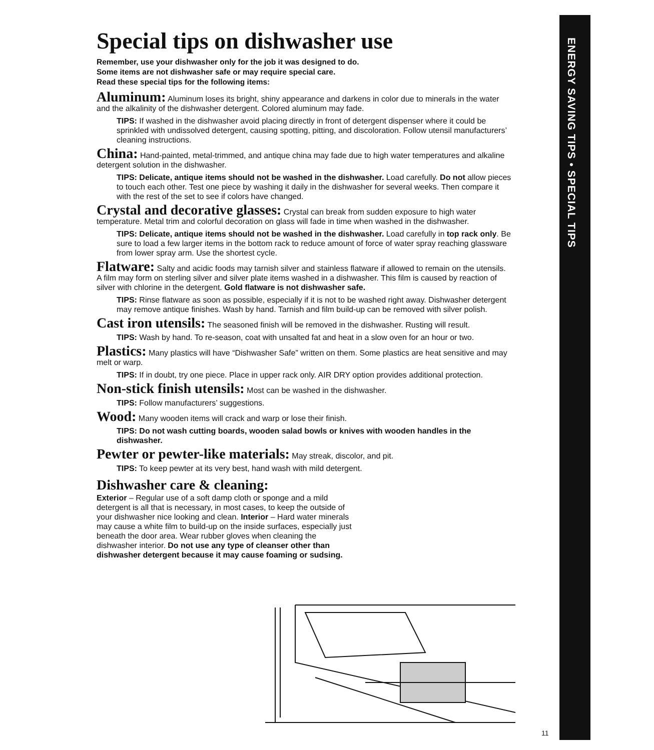ENERGY SAVING TIPS • SPECIAL TIPS
Special tips on dishwasher use
Remember, use your dishwasher only for the job it was designed to do.
Some items are not dishwasher safe or may require special care.
Read these special tips for the following items:
Aluminum: Aluminum loses its bright, shiny appearance and darkens in color due to minerals in the water and the alkalinity of the dishwasher detergent. Colored aluminum may fade.
TIPS: If washed in the dishwasher avoid placing directly in front of detergent dispenser where it could be sprinkled with undissolved detergent, causing spotting, pitting, and discoloration. Follow utensil manufacturers’ cleaning instructions.
China: Hand-painted, metal-trimmed, and antique china may fade due to high water temperatures and alkaline detergent solution in the dishwasher.
TIPS: Delicate, antique items should not be washed in the dishwasher. Load carefully. Do not allow pieces to touch each other. Test one piece by washing it daily in the dishwasher for several weeks. Then compare it with the rest of the set to see if colors have changed.
Crystal and decorative glasses: Crystal can break from sudden exposure to high water temperature. Metal trim and colorful decoration on glass will fade in time when washed in the dishwasher.
TIPS: Delicate, antique items should not be washed in the dishwasher. Load carefully in top rack only. Be sure to load a few larger items in the bottom rack to reduce amount of force of water spray reaching glassware from lower spray arm. Use the shortest cycle.
Flatware: Salty and acidic foods may tarnish silver and stainless flatware if allowed to remain on the utensils. A film may form on sterling silver and silver plate items washed in a dishwasher. This film is caused by reaction of silver with chlorine in the detergent. Gold flatware is not dishwasher safe.
TIPS: Rinse flatware as soon as possible, especially if it is not to be washed right away. Dishwasher detergent may remove antique finishes. Wash by hand. Tarnish and film build-up can be removed with silver polish.
Cast iron utensils: The seasoned finish will be removed in the dishwasher. Rusting will result.
TIPS: Wash by hand. To re-season, coat with unsalted fat and heat in a slow oven for an hour or two.
Plastics: Many plastics will have “Dishwasher Safe” written on them. Some plastics are heat sensitive and may melt or warp.
TIPS: If in doubt, try one piece. Place in upper rack only. AIR DRY option provides additional protection.
Non-stick finish utensils: Most can be washed in the dishwasher.
TIPS: Follow manufacturers’ suggestions.
Wood: Many wooden items will crack and warp or lose their finish.
TIPS: Do not wash cutting boards, wooden salad bowls or knives with wooden handles in the dishwasher.
Pewter or pewter-like materials: May streak, discolor, and pit.
TIPS: To keep pewter at its very best, hand wash with mild detergent.
Dishwasher care & cleaning:
Exterior – Regular use of a soft damp cloth or sponge and a mild detergent is all that is necessary, in most cases, to keep the outside of your dishwasher nice looking and clean. Interior – Hard water minerals may cause a white film to build-up on the inside surfaces, especially just beneath the door area. Wear rubber gloves when cleaning the dishwasher interior. Do not use any type of cleanser other than dishwasher detergent because it may cause foaming or sudsing.
11